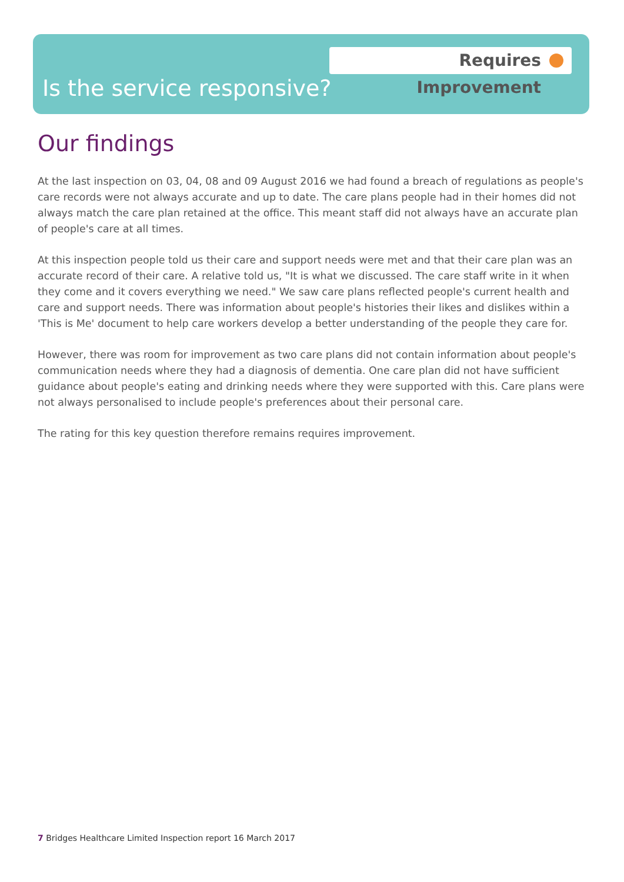Requires Improvement
Is the service responsive?
Our findings
At the last inspection on 03, 04, 08 and 09 August 2016 we had found a breach of regulations as people's care records were not always accurate and up to date. The care plans people had in their homes did not always match the care plan retained at the office. This meant staff did not always have an accurate plan of people's care at all times.
At this inspection people told us their care and support needs were met and that their care plan was an accurate record of their care. A relative told us, "It is what we discussed. The care staff write in it when they come and it covers everything we need." We saw care plans reflected people's current health and care and support needs. There was information about people's histories their likes and dislikes within a 'This is Me' document to help care workers develop a better understanding of the people they care for.
However, there was room for improvement as two care plans did not contain information about people's communication needs where they had a diagnosis of dementia. One care plan did not have sufficient guidance about people's eating and drinking needs where they were supported with this. Care plans were not always personalised to include people's preferences about their personal care.
The rating for this key question therefore remains requires improvement.
7 Bridges Healthcare Limited Inspection report 16 March 2017